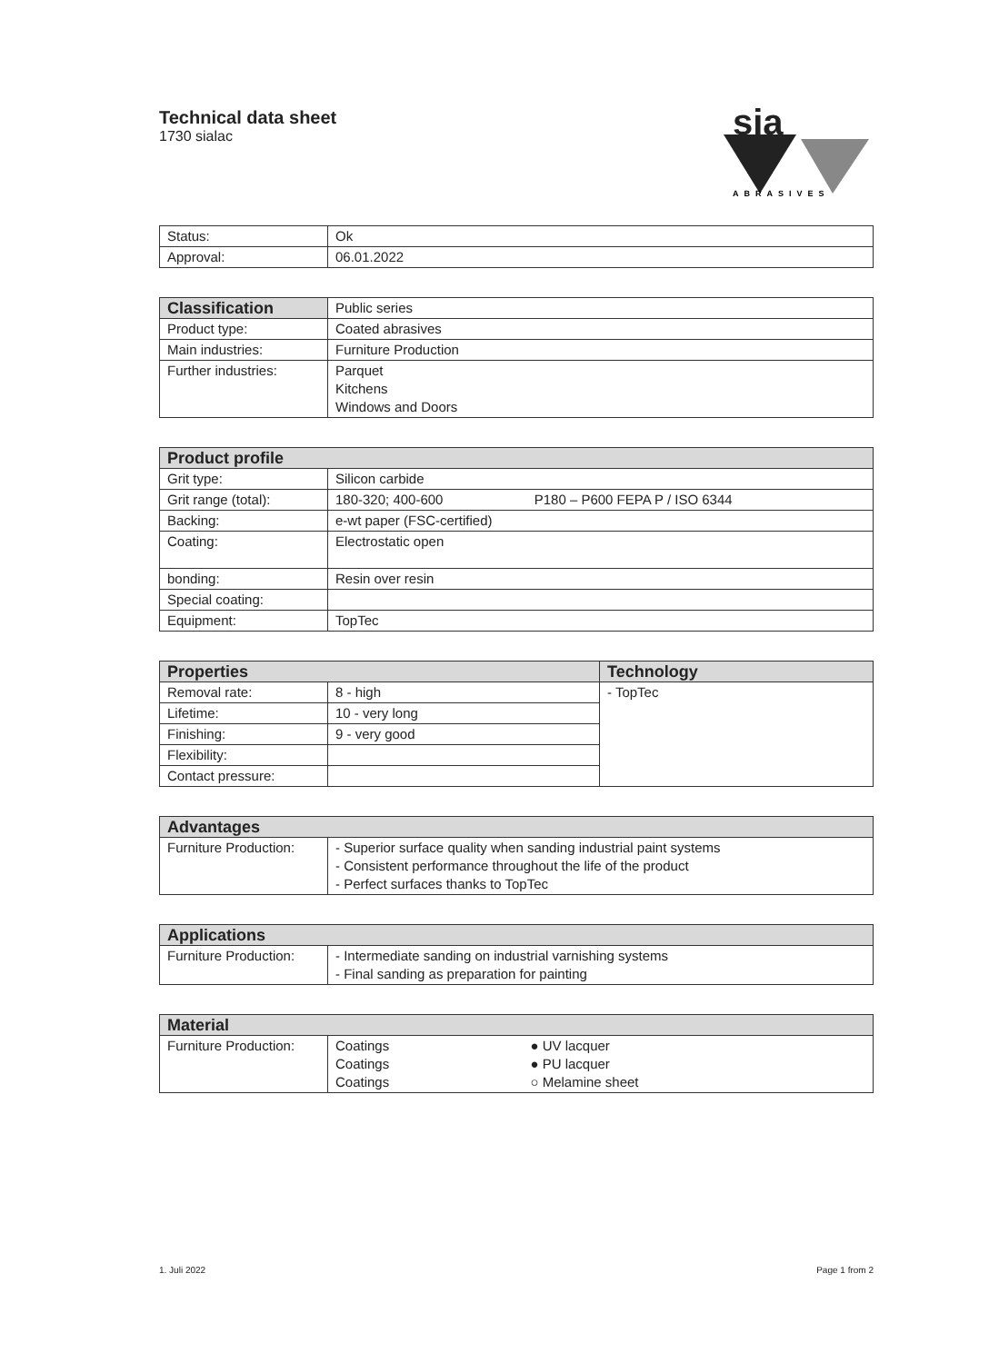Technical data sheet
1730 sialac
sia
ABRASIVES
| Status: | Ok |
| Approval: | 06.01.2022 |
| Classification | Public series |
| Product type: | Coated abrasives |
| Main industries: | Furniture Production |
| Further industries: | Parquet Kitchens Windows and Doors |
| Product profile | | |
| --- | --- | --- |
| Grit type: | Silicon carbide | |
| Grit range (total): | 180-320; 400-600 | P180 – P600 FEPA P / ISO 6344 |
| Backing: | e-wt paper (FSC-certified) | |
| Coating: | Electrostatic open | |
| bonding: | Resin over resin | |
| Special coating: | | |
| Equipment: | TopTec | |
| Properties | | Technology |
| --- | --- | --- |
| Removal rate: | 8 - high | - TopTec |
| Lifetime: | 10 - very long | |
| Finishing: | 9 - very good | |
| Flexibility: | | |
| Contact pressure: | | |
| Advantages | |
| --- | --- |
| Furniture Production: | - Superior surface quality when sanding industrial paint systems - Consistent performance throughout the life of the product - Perfect surfaces thanks to TopTec |
| Applications | |
| --- | --- |
| Furniture Production: | - Intermediate sanding on industrial varnishing systems - Final sanding as preparation for painting |
| Material | | |
| --- | --- | --- |
| Furniture Production: | Coatings Coatings Coatings | ● UV lacquer ● PU lacquer ○ Melamine sheet |
1. Juli 2022 Page 1 from 2